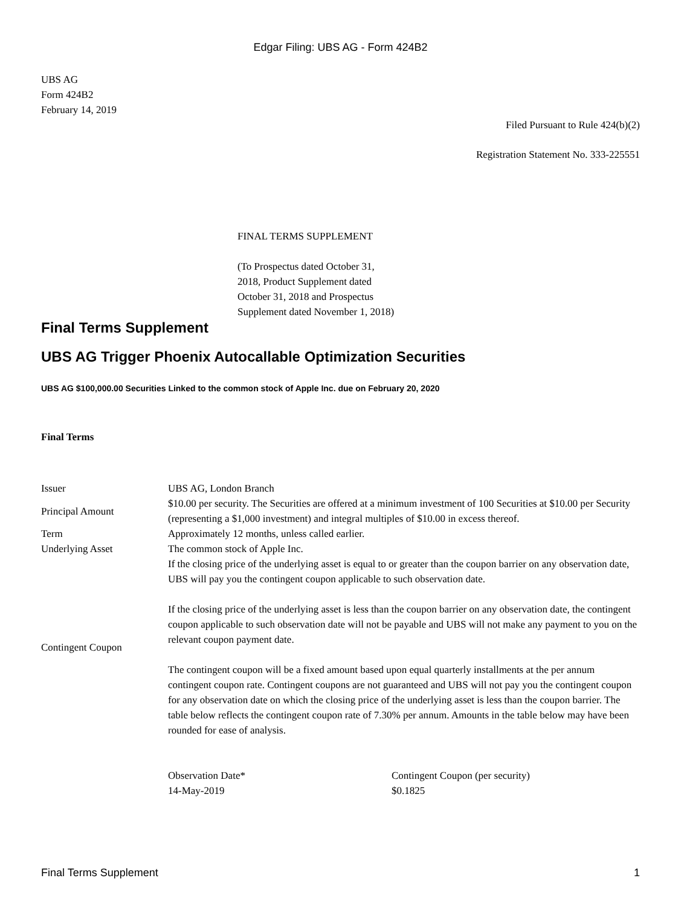Edgar Filing: UBS AG - Form 424B2
UBS AG
Form 424B2
February 14, 2019
Filed Pursuant to Rule 424(b)(2)
Registration Statement No. 333-225551
FINAL TERMS SUPPLEMENT
(To Prospectus dated October 31,
2018, Product Supplement dated
October 31, 2018 and Prospectus
Supplement dated November 1, 2018)
Final Terms Supplement
UBS AG Trigger Phoenix Autocallable Optimization Securities
UBS AG $100,000.00 Securities Linked to the common stock of Apple Inc. due on February 20, 2020
Final Terms
| Issuer | UBS AG, London Branch |
| Principal Amount | $10.00 per security. The Securities are offered at a minimum investment of 100 Securities at $10.00 per Security (representing a $1,000 investment) and integral multiples of $10.00 in excess thereof. |
| Term | Approximately 12 months, unless called earlier. |
| Underlying Asset | The common stock of Apple Inc. |
| Contingent Coupon | If the closing price of the underlying asset is equal to or greater than the coupon barrier on any observation date, UBS will pay you the contingent coupon applicable to such observation date. If the closing price of the underlying asset is less than the coupon barrier on any observation date, the contingent coupon applicable to such observation date will not be payable and UBS will not make any payment to you on the relevant coupon payment date. The contingent coupon will be a fixed amount based upon equal quarterly installments at the per annum contingent coupon rate. Contingent coupons are not guaranteed and UBS will not pay you the contingent coupon for any observation date on which the closing price of the underlying asset is less than the coupon barrier. The table below reflects the contingent coupon rate of 7.30% per annum. Amounts in the table below may have been rounded for ease of analysis. |
| | / Observation Date* / Contingent Coupon (per security) / / 14-May-2019 / $0.1825 / |
Final Terms Supplement 1